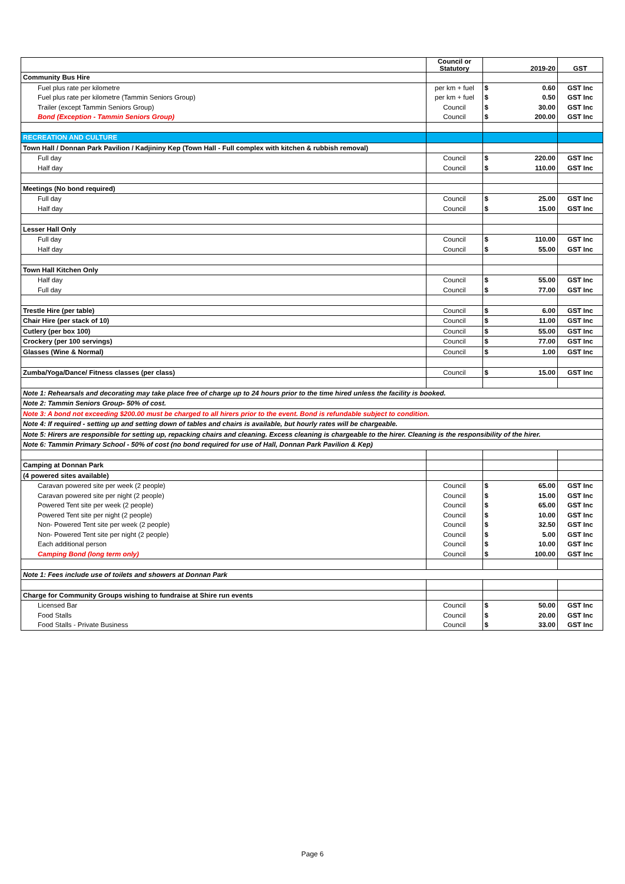| | Council or Statutory | 2019-20 | GST |
| Community Bus Hire | | | |
| Fuel plus rate per kilometre | per km + fuel | $ 0.60 | GST Inc |
| Fuel plus rate per kilometre (Tammin Seniors Group) | per km + fuel | $ 0.50 | GST Inc |
| Trailer (except Tammin Seniors Group) | Council | $ 30.00 | GST Inc |
| Bond (Exception - Tammin Seniors Group) | Council | $ 200.00 | GST Inc |
| RECREATION AND CULTURE | | | |
| Town Hall / Donnan Park Pavilion / Kadjininy Kep (Town Hall - Full complex with kitchen & rubbish removal) | | | |
| Full day | Council | $ 220.00 | GST Inc |
| Half day | Council | $ 110.00 | GST Inc |
| Meetings (No bond required) | | | |
| Full day | Council | $ 25.00 | GST Inc |
| Half day | Council | $ 15.00 | GST Inc |
| Lesser Hall Only | | | |
| Full day | Council | $ 110.00 | GST Inc |
| Half day | Council | $ 55.00 | GST Inc |
| Town Hall Kitchen Only | | | |
| Half day | Council | $ 55.00 | GST Inc |
| Full day | Council | $ 77.00 | GST Inc |
| Trestle Hire (per table) | Council | $ 6.00 | GST Inc |
| Chair Hire (per stack of 10) | Council | $ 11.00 | GST Inc |
| Cutlery (per box 100) | Council | $ 55.00 | GST Inc |
| Crockery (per 100 servings) | Council | $ 77.00 | GST Inc |
| Glasses (Wine & Normal) | Council | $ 1.00 | GST Inc |
| Zumba/Yoga/Dance/ Fitness classes (per class) | Council | $ 15.00 | GST Inc |
| Note 1: Rehearsals and decorating may take place free of charge up to 24 hours prior to the time hired unless the facility is booked. | | | |
| Note 2: Tammin Seniors Group- 50% of cost. | | | |
| Note 3: A bond not exceeding $200.00 must be charged to all hirers prior to the event. Bond is refundable subject to condition. | | | |
| Note 4: If required - setting up and setting down of tables and chairs is available, but hourly rates will be chargeable. | | | |
| Note 5: Hirers are responsible for setting up, repacking chairs and cleaning. Excess cleaning is chargeable to the hirer. Cleaning is the responsibility of the hirer. | | | |
| Note 6: Tammin Primary School - 50% of cost (no bond required for use of Hall, Donnan Park Pavilion & Kep) | | | |
| Camping at Donnan Park | | | |
| (4 powered sites available) | | | |
| Caravan powered site per week (2 people) | Council | $ 65.00 | GST Inc |
| Caravan powered site per night (2 people) | Council | $ 15.00 | GST Inc |
| Powered Tent site per week (2 people) | Council | $ 65.00 | GST Inc |
| Powered Tent site per night (2 people) | Council | $ 10.00 | GST Inc |
| Non- Powered Tent site per week (2 people) | Council | $ 32.50 | GST Inc |
| Non- Powered Tent site per night (2 people) | Council | $ 5.00 | GST Inc |
| Each additional person | Council | $ 10.00 | GST Inc |
| Camping Bond (long term only) | Council | $ 100.00 | GST Inc |
| Note 1: Fees include use of toilets and showers at Donnan Park | | | |
| Charge for Community Groups wishing to fundraise at Shire run events | | | |
| Licensed Bar | Council | $ 50.00 | GST Inc |
| Food Stalls | Council | $ 20.00 | GST Inc |
| Food Stalls - Private Business | Council | $ 33.00 | GST Inc |
Page 6